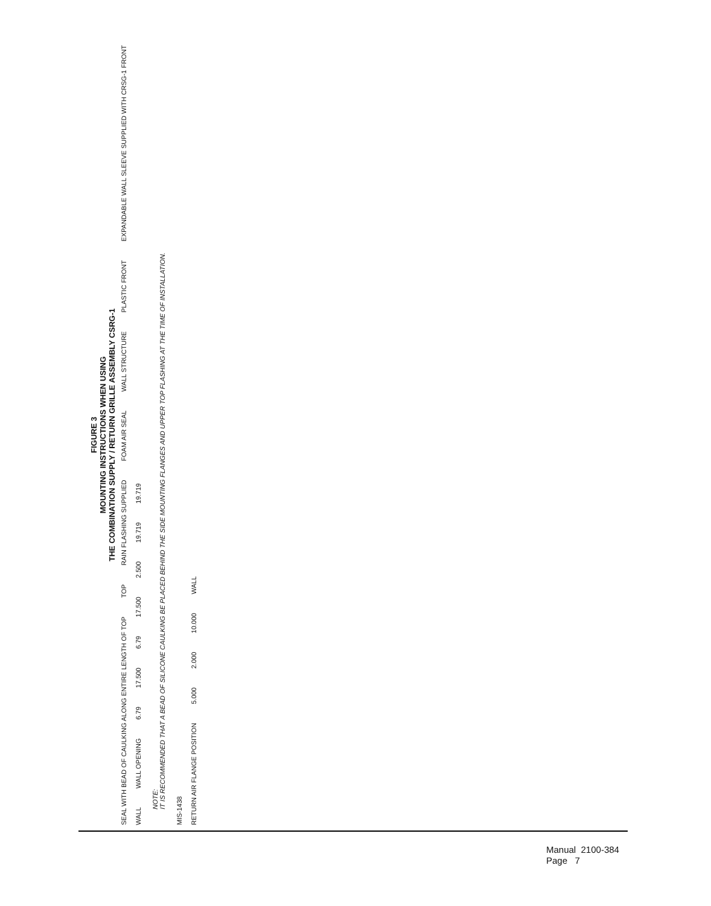FIGURE 3
MOUNTING INSTRUCTIONS WHEN USING
THE COMBINATION SUPPLY / RETURN GRILLE ASSEMBLY CSRG-1
SEAL WITH BEAD OF CAULKING ALONG ENTIRE LENGTH OF TOP TOP RAIN FLASHING SUPPLIED FOAM AIR SEAL WALL STRUCTURE PLASTIC FRONT EXPANDABLE WALL SLEEVE SUPPLIED WITH CRSG-1 FRONT
WALL WALL OPENING 6.79 17.500 6.79 17.500 2.500 19.719 19.719
NOTE:
IT IS RECOMMENDED THAT A BEAD OF SILICONE CAULKING BE PLACED BEHIND THE SIDE MOUNTING FLANGES AND UPPER TOP FLASHING AT THE TIME OF INSTALLATION.
MIS-1438
RETURN AIR FLANGE POSITION 5.000 2.000 10.000 WALL
Manual 2100-384
Page 7